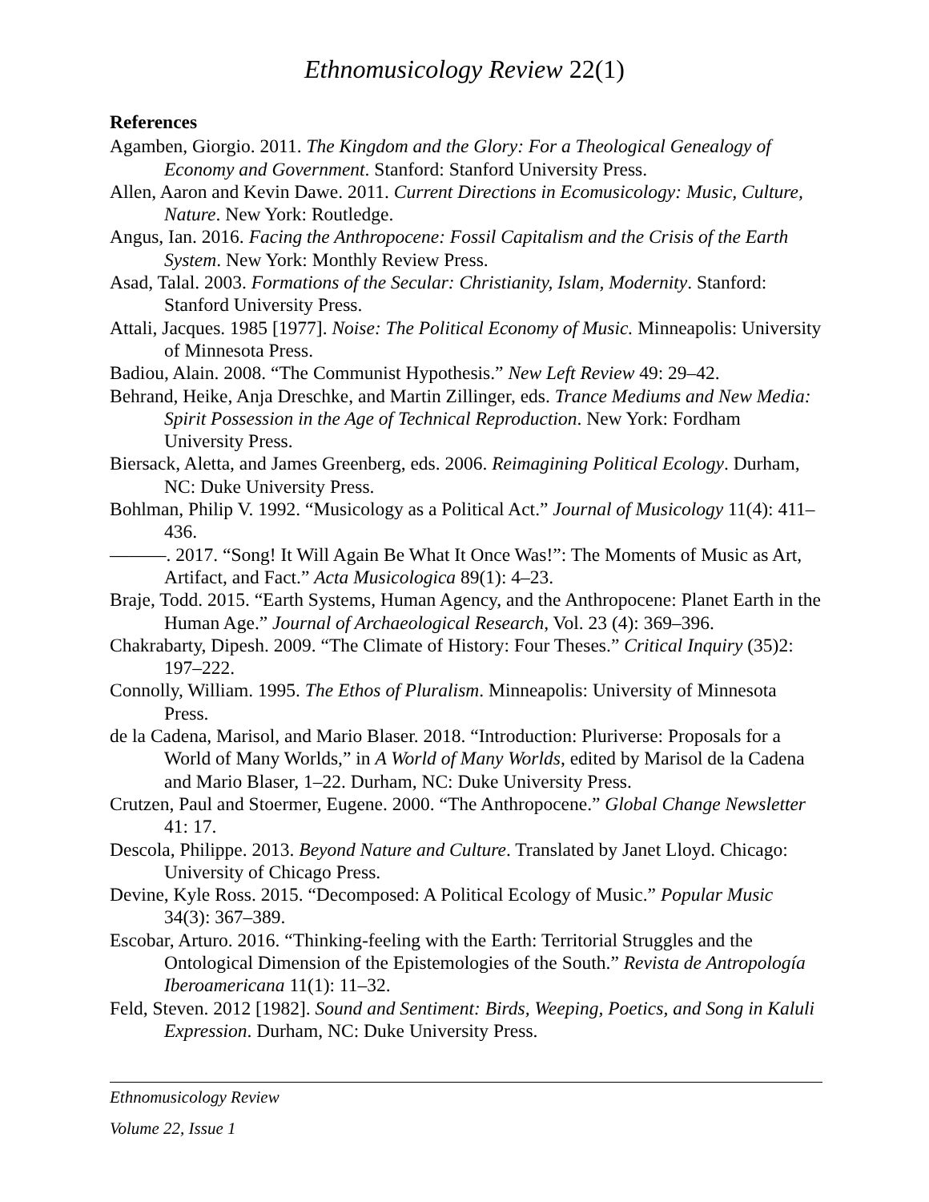Ethnomusicology Review 22(1)
References
Agamben, Giorgio. 2011. The Kingdom and the Glory: For a Theological Genealogy of Economy and Government. Stanford: Stanford University Press.
Allen, Aaron and Kevin Dawe. 2011. Current Directions in Ecomusicology: Music, Culture, Nature. New York: Routledge.
Angus, Ian. 2016. Facing the Anthropocene: Fossil Capitalism and the Crisis of the Earth System. New York: Monthly Review Press.
Asad, Talal. 2003. Formations of the Secular: Christianity, Islam, Modernity. Stanford: Stanford University Press.
Attali, Jacques. 1985 [1977]. Noise: The Political Economy of Music. Minneapolis: University of Minnesota Press.
Badiou, Alain. 2008. “The Communist Hypothesis.” New Left Review 49: 29–42.
Behrand, Heike, Anja Dreschke, and Martin Zillinger, eds. Trance Mediums and New Media: Spirit Possession in the Age of Technical Reproduction. New York: Fordham University Press.
Biersack, Aletta, and James Greenberg, eds. 2006. Reimagining Political Ecology. Durham, NC: Duke University Press.
Bohlman, Philip V. 1992. “Musicology as a Political Act.” Journal of Musicology 11(4): 411–436.
———. 2017. “Song! It Will Again Be What It Once Was!”: The Moments of Music as Art, Artifact, and Fact.” Acta Musicologica 89(1): 4–23.
Braje, Todd. 2015. “Earth Systems, Human Agency, and the Anthropocene: Planet Earth in the Human Age.” Journal of Archaeological Research, Vol. 23 (4): 369–396.
Chakrabarty, Dipesh. 2009. “The Climate of History: Four Theses.” Critical Inquiry (35)2: 197–222.
Connolly, William. 1995. The Ethos of Pluralism. Minneapolis: University of Minnesota Press.
de la Cadena, Marisol, and Mario Blaser. 2018. “Introduction: Pluriverse: Proposals for a World of Many Worlds,” in A World of Many Worlds, edited by Marisol de la Cadena and Mario Blaser, 1–22. Durham, NC: Duke University Press.
Crutzen, Paul and Stoermer, Eugene. 2000. “The Anthropocene.” Global Change Newsletter 41: 17.
Descola, Philippe. 2013. Beyond Nature and Culture. Translated by Janet Lloyd. Chicago: University of Chicago Press.
Devine, Kyle Ross. 2015. “Decomposed: A Political Ecology of Music.” Popular Music 34(3): 367–389.
Escobar, Arturo. 2016. “Thinking-feeling with the Earth: Territorial Struggles and the Ontological Dimension of the Epistemologies of the South.” Revista de Antropología Iberoamericana 11(1): 11–32.
Feld, Steven. 2012 [1982]. Sound and Sentiment: Birds, Weeping, Poetics, and Song in Kaluli Expression. Durham, NC: Duke University Press.
Ethnomusicology Review
Volume 22, Issue 1